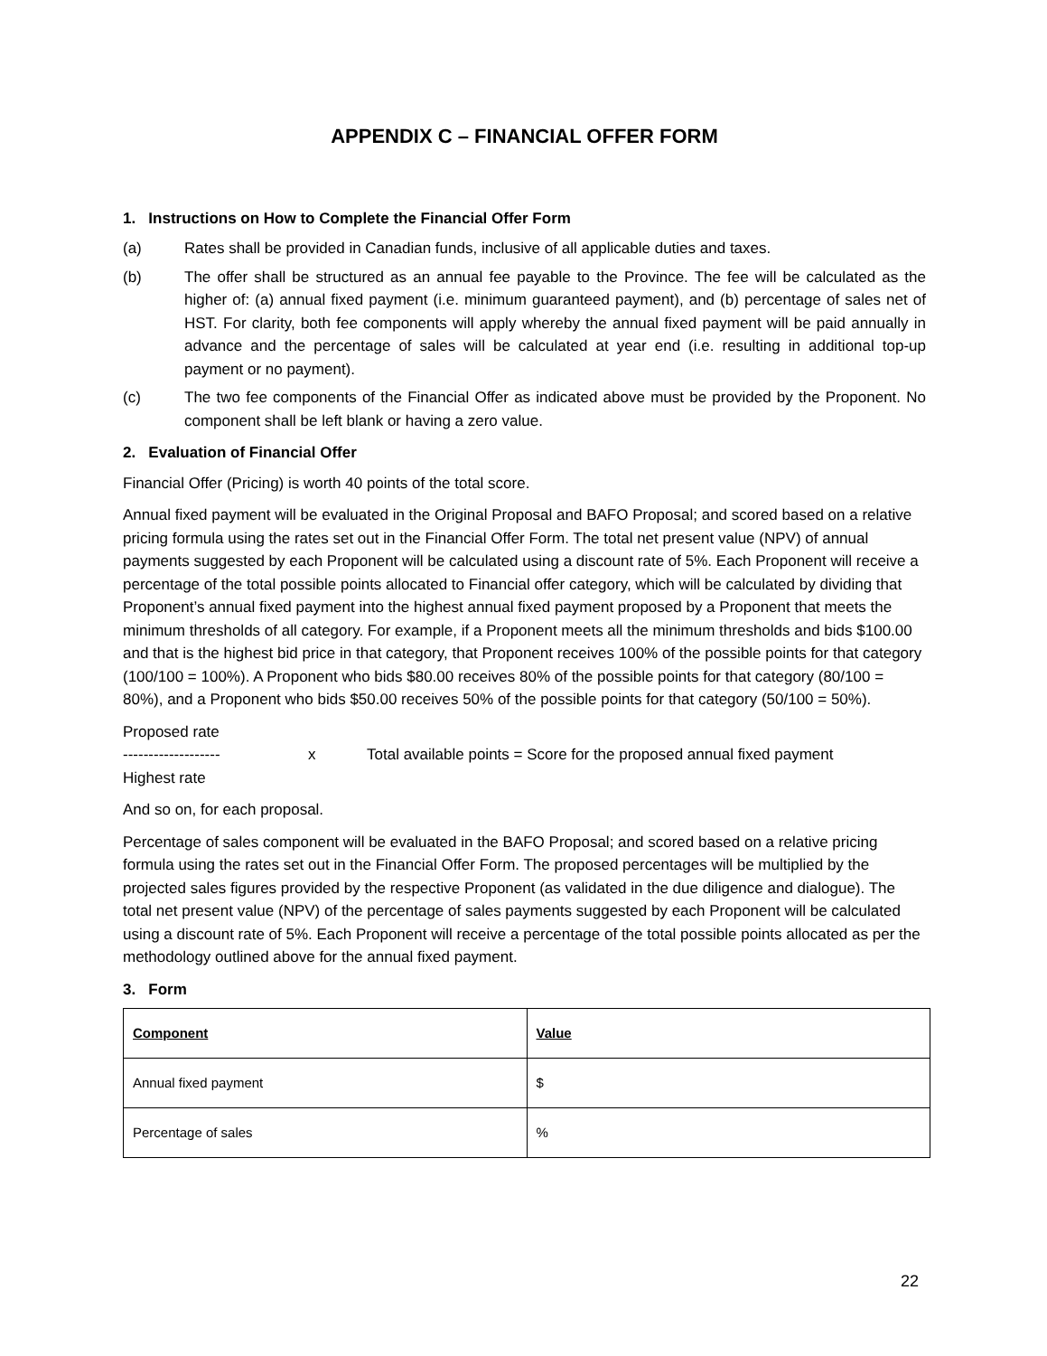APPENDIX C – FINANCIAL OFFER FORM
1. Instructions on How to Complete the Financial Offer Form
(a) Rates shall be provided in Canadian funds, inclusive of all applicable duties and taxes.
(b) The offer shall be structured as an annual fee payable to the Province. The fee will be calculated as the higher of: (a) annual fixed payment (i.e. minimum guaranteed payment), and (b) percentage of sales net of HST. For clarity, both fee components will apply whereby the annual fixed payment will be paid annually in advance and the percentage of sales will be calculated at year end (i.e. resulting in additional top-up payment or no payment).
(c) The two fee components of the Financial Offer as indicated above must be provided by the Proponent. No component shall be left blank or having a zero value.
2. Evaluation of Financial Offer
Financial Offer (Pricing) is worth 40 points of the total score.
Annual fixed payment will be evaluated in the Original Proposal and BAFO Proposal; and scored based on a relative pricing formula using the rates set out in the Financial Offer Form. The total net present value (NPV) of annual payments suggested by each Proponent will be calculated using a discount rate of 5%. Each Proponent will receive a percentage of the total possible points allocated to Financial offer category, which will be calculated by dividing that Proponent’s annual fixed payment into the highest annual fixed payment proposed by a Proponent that meets the minimum thresholds of all category. For example, if a Proponent meets all the minimum thresholds and bids $100.00 and that is the highest bid price in that category, that Proponent receives 100% of the possible points for that category (100/100 = 100%). A Proponent who bids $80.00 receives 80% of the possible points for that category (80/100 = 80%), and a Proponent who bids $50.00 receives 50% of the possible points for that category (50/100 = 50%).
Proposed rate
------------------- x Total available points = Score for the proposed annual fixed payment
Highest rate
And so on, for each proposal.
Percentage of sales component will be evaluated in the BAFO Proposal; and scored based on a relative pricing formula using the rates set out in the Financial Offer Form. The proposed percentages will be multiplied by the projected sales figures provided by the respective Proponent (as validated in the due diligence and dialogue). The total net present value (NPV) of the percentage of sales payments suggested by each Proponent will be calculated using a discount rate of 5%. Each Proponent will receive a percentage of the total possible points allocated as per the methodology outlined above for the annual fixed payment.
3. Form
| Component | Value |
| --- | --- |
| Annual fixed payment | $ |
| Percentage of sales | % |
22